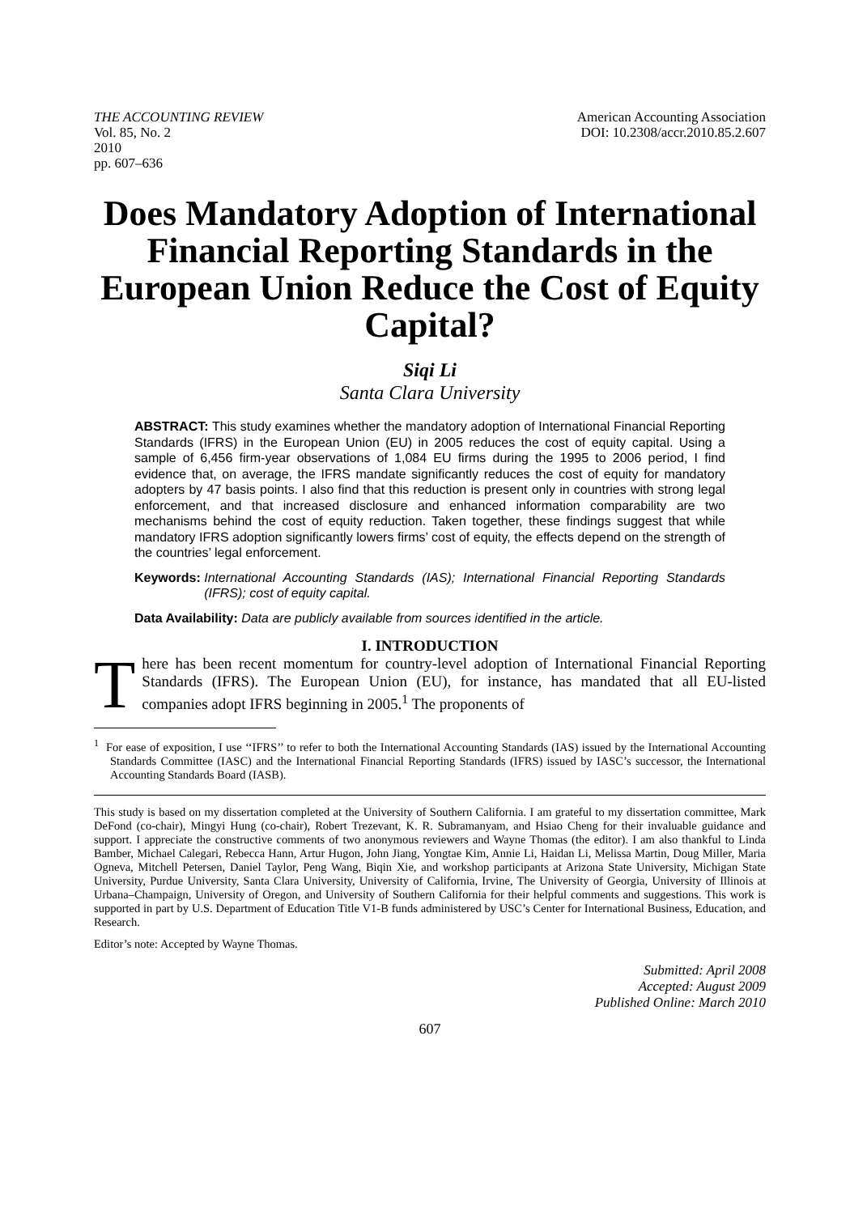THE ACCOUNTING REVIEW
Vol. 85, No. 2
2010
pp. 607–636
American Accounting Association
DOI: 10.2308/accr.2010.85.2.607
Does Mandatory Adoption of International Financial Reporting Standards in the European Union Reduce the Cost of Equity Capital?
Siqi Li
Santa Clara University
ABSTRACT: This study examines whether the mandatory adoption of International Financial Reporting Standards (IFRS) in the European Union (EU) in 2005 reduces the cost of equity capital. Using a sample of 6,456 firm-year observations of 1,084 EU firms during the 1995 to 2006 period, I find evidence that, on average, the IFRS mandate significantly reduces the cost of equity for mandatory adopters by 47 basis points. I also find that this reduction is present only in countries with strong legal enforcement, and that increased disclosure and enhanced information comparability are two mechanisms behind the cost of equity reduction. Taken together, these findings suggest that while mandatory IFRS adoption significantly lowers firms’ cost of equity, the effects depend on the strength of the countries’ legal enforcement.
Keywords: International Accounting Standards (IAS); International Financial Reporting Standards (IFRS); cost of equity capital.
Data Availability: Data are publicly available from sources identified in the article.
I. INTRODUCTION
There has been recent momentum for country-level adoption of International Financial Reporting Standards (IFRS). The European Union (EU), for instance, has mandated that all EU-listed companies adopt IFRS beginning in 2005.<sup>1</sup> The proponents of
<sup>1</sup> For ease of exposition, I use ‘‘IFRS’’ to refer to both the International Accounting Standards (IAS) issued by the International Accounting Standards Committee (IASC) and the International Financial Reporting Standards (IFRS) issued by IASC’s successor, the International Accounting Standards Board (IASB).
This study is based on my dissertation completed at the University of Southern California. I am grateful to my dissertation committee, Mark DeFond (co-chair), Mingyi Hung (co-chair), Robert Trezevant, K. R. Subramanyam, and Hsiao Cheng for their invaluable guidance and support. I appreciate the constructive comments of two anonymous reviewers and Wayne Thomas (the editor). I am also thankful to Linda Bamber, Michael Calegari, Rebecca Hann, Artur Hugon, John Jiang, Yongtae Kim, Annie Li, Haidan Li, Melissa Martin, Doug Miller, Maria Ogneva, Mitchell Petersen, Daniel Taylor, Peng Wang, Biqin Xie, and workshop participants at Arizona State University, Michigan State University, Purdue University, Santa Clara University, University of California, Irvine, The University of Georgia, University of Illinois at Urbana–Champaign, University of Oregon, and University of Southern California for their helpful comments and suggestions. This work is supported in part by U.S. Department of Education Title V1-B funds administered by USC’s Center for International Business, Education, and Research.
Editor’s note: Accepted by Wayne Thomas.
Submitted: April 2008
Accepted: August 2009
Published Online: March 2010
607